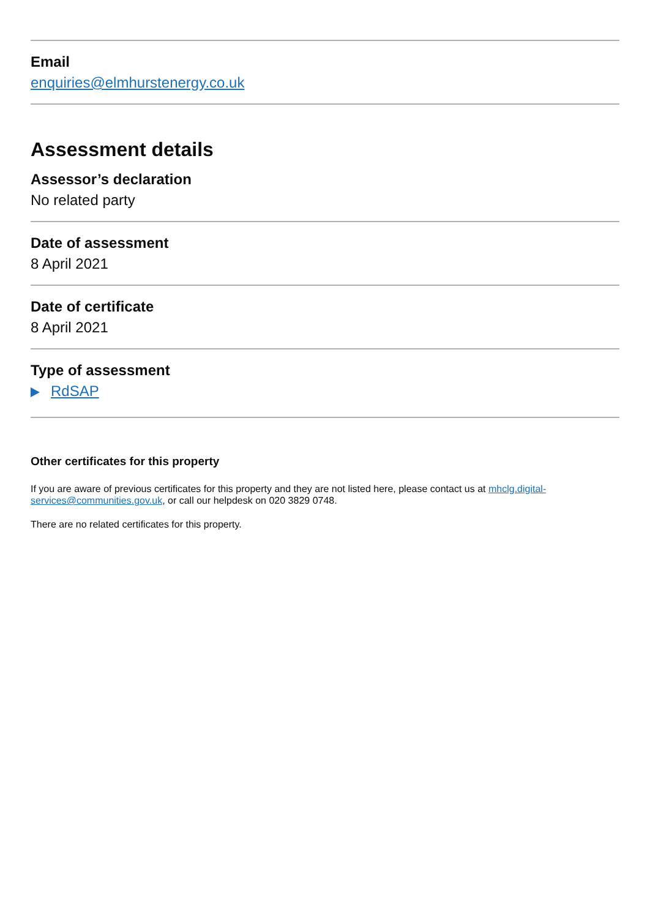Email
enquiries@elmhurstenergy.co.uk
Assessment details
Assessor’s declaration
No related party
Date of assessment
8 April 2021
Date of certificate
8 April 2021
Type of assessment
RdSAP
Other certificates for this property
If you are aware of previous certificates for this property and they are not listed here, please contact us at mhclg.digital-services@communities.gov.uk, or call our helpdesk on 020 3829 0748.
There are no related certificates for this property.